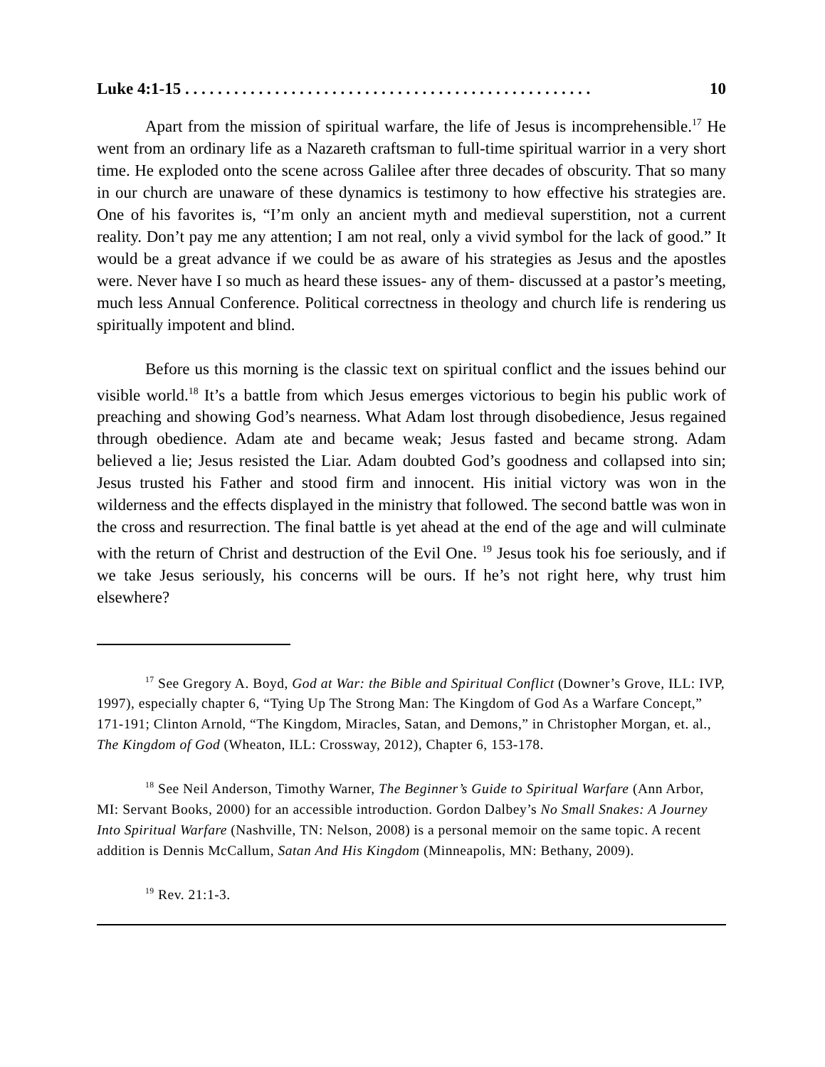Luke 4:1-15 . . . . . . . . . . . . . . . . . . . . . . . . . . . . . . . . . . . . . . . . . . . . . . . . . . 10
Apart from the mission of spiritual warfare, the life of Jesus is incomprehensible.<sup>17</sup> He went from an ordinary life as a Nazareth craftsman to full-time spiritual warrior in a very short time. He exploded onto the scene across Galilee after three decades of obscurity. That so many in our church are unaware of these dynamics is testimony to how effective his strategies are. One of his favorites is, “I’m only an ancient myth and medieval superstition, not a current reality. Don’t pay me any attention; I am not real, only a vivid symbol for the lack of good.” It would be a great advance if we could be as aware of his strategies as Jesus and the apostles were. Never have I so much as heard these issues- any of them- discussed at a pastor’s meeting, much less Annual Conference. Political correctness in theology and church life is rendering us spiritually impotent and blind.
Before us this morning is the classic text on spiritual conflict and the issues behind our visible world.<sup>18</sup> It’s a battle from which Jesus emerges victorious to begin his public work of preaching and showing God’s nearness. What Adam lost through disobedience, Jesus regained through obedience. Adam ate and became weak; Jesus fasted and became strong. Adam believed a lie; Jesus resisted the Liar. Adam doubted God’s goodness and collapsed into sin; Jesus trusted his Father and stood firm and innocent. His initial victory was won in the wilderness and the effects displayed in the ministry that followed. The second battle was won in the cross and resurrection. The final battle is yet ahead at the end of the age and will culminate with the return of Christ and destruction of the Evil One. <sup>19</sup> Jesus took his foe seriously, and if we take Jesus seriously, his concerns will be ours. If he’s not right here, why trust him elsewhere?
<sup>17</sup> See Gregory A. Boyd, God at War: the Bible and Spiritual Conflict (Downer’s Grove, ILL: IVP, 1997), especially chapter 6, “Tying Up The Strong Man: The Kingdom of God As a Warfare Concept,” 171-191; Clinton Arnold, “The Kingdom, Miracles, Satan, and Demons,” in Christopher Morgan, et. al., The Kingdom of God (Wheaton, ILL: Crossway, 2012), Chapter 6, 153-178.
<sup>18</sup> See Neil Anderson, Timothy Warner, The Beginner’s Guide to Spiritual Warfare (Ann Arbor, MI: Servant Books, 2000) for an accessible introduction. Gordon Dalbey’s No Small Snakes: A Journey Into Spiritual Warfare (Nashville, TN: Nelson, 2008) is a personal memoir on the same topic. A recent addition is Dennis McCallum, Satan And His Kingdom (Minneapolis, MN: Bethany, 2009).
<sup>19</sup> Rev. 21:1-3.